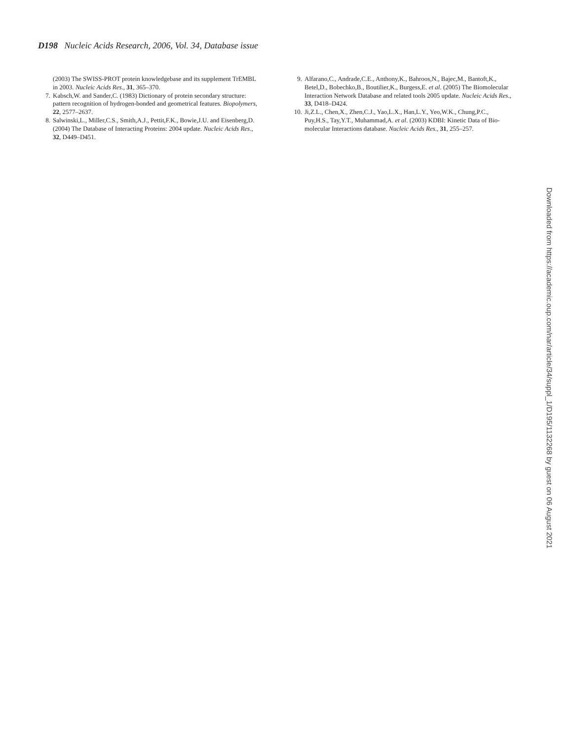D198 Nucleic Acids Research, 2006, Vol. 34, Database issue
(2003) The SWISS-PROT protein knowledgebase and its supplement TrEMBL in 2003. Nucleic Acids Res., 31, 365–370.
7. Kabsch,W. and Sander,C. (1983) Dictionary of protein secondary structure: pattern recognition of hydrogen-bonded and geometrical features. Biopolymers, 22, 2577–2637.
8. Salwinski,L., Miller,C.S., Smith,A.J., Pettit,F.K., Bowie,J.U. and Eisenberg,D. (2004) The Database of Interacting Proteins: 2004 update. Nucleic Acids Res., 32, D449–D451.
9. Alfarano,C., Andrade,C.E., Anthony,K., Bahroos,N., Bajec,M., Bantoft,K., Betel,D., Bobechko,B., Boutilier,K., Burgess,E. et al. (2005) The Biomolecular Interaction Network Database and related tools 2005 update. Nucleic Acids Res., 33, D418–D424.
10. Ji,Z.L., Chen,X., Zhen,C.J., Yao,L.X., Han,L.Y., Yeo,W.K., Chung,P.C., Puy,H.S., Tay,Y.T., Muhammad,A. et al. (2003) KDBI: Kinetic Data of Bio-molecular Interactions database. Nucleic Acids Res., 31, 255–257.
Downloaded from https://academic.oup.com/nar/article/34/suppl_1/D195/1132268 by guest on 06 August 2021